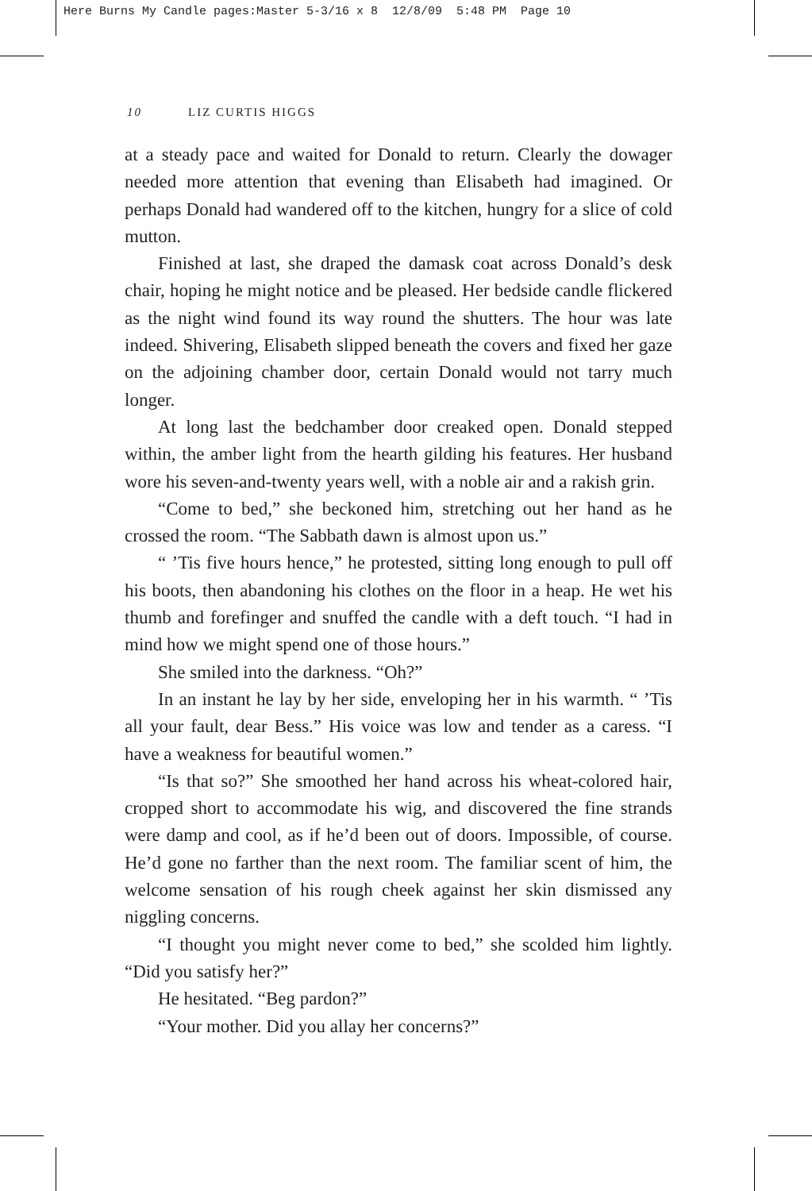Here Burns My Candle pages:Master 5-3/16 x 8 12/8/09 5:48 PM Page 10
10 LIZ CURTIS HIGGS
at a steady pace and waited for Donald to return. Clearly the dowager needed more attention that evening than Elisabeth had imagined. Or perhaps Donald had wandered off to the kitchen, hungry for a slice of cold mutton.
Finished at last, she draped the damask coat across Donald’s desk chair, hoping he might notice and be pleased. Her bedside candle flickered as the night wind found its way round the shutters. The hour was late indeed. Shivering, Elisabeth slipped beneath the covers and fixed her gaze on the adjoining chamber door, certain Donald would not tarry much longer.
At long last the bedchamber door creaked open. Donald stepped within, the amber light from the hearth gilding his features. Her husband wore his seven-and-twenty years well, with a noble air and a rakish grin.
“Come to bed,” she beckoned him, stretching out her hand as he crossed the room. “The Sabbath dawn is almost upon us.”
“ ’Tis five hours hence,” he protested, sitting long enough to pull off his boots, then abandoning his clothes on the floor in a heap. He wet his thumb and forefinger and snuffed the candle with a deft touch. “I had in mind how we might spend one of those hours.”
She smiled into the darkness. “Oh?”
In an instant he lay by her side, enveloping her in his warmth. “ ’Tis all your fault, dear Bess.” His voice was low and tender as a caress. “I have a weakness for beautiful women.”
“Is that so?” She smoothed her hand across his wheat-colored hair, cropped short to accommodate his wig, and discovered the fine strands were damp and cool, as if he’d been out of doors. Impossible, of course. He’d gone no farther than the next room. The familiar scent of him, the welcome sensation of his rough cheek against her skin dismissed any niggling concerns.
“I thought you might never come to bed,” she scolded him lightly. “Did you satisfy her?”
He hesitated. “Beg pardon?”
“Your mother. Did you allay her concerns?”